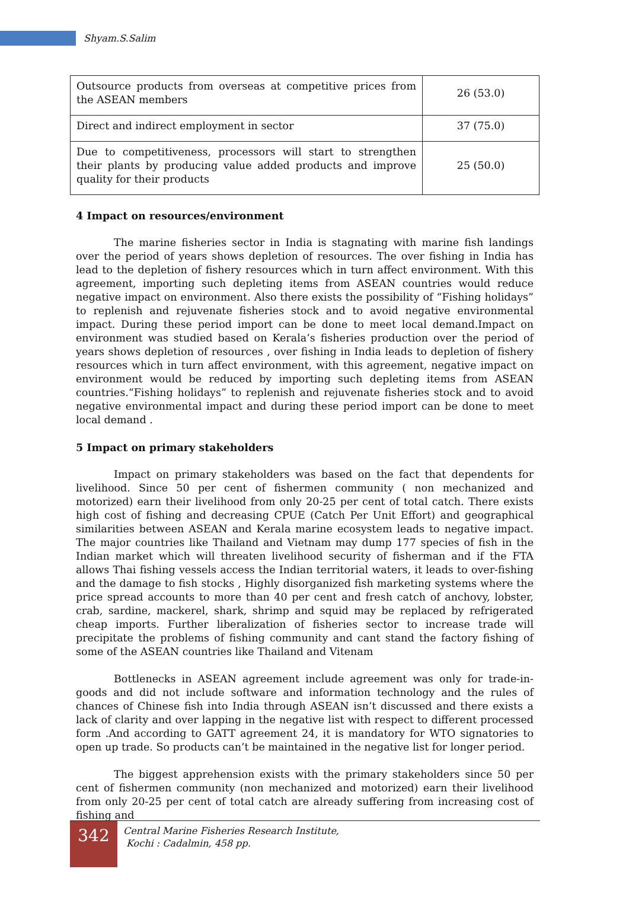Shyam.S.Salim
| Outsource products from overseas at competitive prices from the ASEAN members | 26 (53.0) |
| Direct and indirect employment in sector | 37 (75.0) |
| Due to competitiveness, processors will start to strengthen their plants by producing value added products and improve quality for their products | 25 (50.0) |
4 Impact on resources/environment
The marine fisheries sector in India is stagnating with marine fish landings over the period of years shows depletion of resources. The over fishing in India has lead to the depletion of fishery resources which in turn affect environment. With this agreement, importing such depleting items from ASEAN countries would reduce negative impact on environment. Also there exists the possibility of “Fishing holidays” to replenish and rejuvenate fisheries stock and to avoid negative environmental impact. During these period import can be done to meet local demand.Impact on environment was studied based on Kerala’s fisheries production over the period of years shows depletion of resources , over fishing in India leads to depletion of fishery resources which in turn affect environment, with this agreement, negative impact on environment would be reduced by importing such depleting items from ASEAN countries.“Fishing holidays” to replenish and rejuvenate fisheries stock and to avoid negative environmental impact and during these period import can be done to meet local demand .
5 Impact on primary stakeholders
Impact on primary stakeholders was based on the fact that dependents for livelihood. Since 50 per cent of fishermen community ( non mechanized and motorized) earn their livelihood from only 20-25 per cent of total catch. There exists high cost of fishing and decreasing CPUE (Catch Per Unit Effort) and geographical similarities between ASEAN and Kerala marine ecosystem leads to negative impact. The major countries like Thailand and Vietnam may dump 177 species of fish in the Indian market which will threaten livelihood security of fisherman and if the FTA allows Thai fishing vessels access the Indian territorial waters, it leads to over-fishing and the damage to fish stocks , Highly disorganized fish marketing systems where the price spread accounts to more than 40 per cent and fresh catch of anchovy, lobster, crab, sardine, mackerel, shark, shrimp and squid may be replaced by refrigerated cheap imports. Further liberalization of fisheries sector to increase trade will precipitate the problems of fishing community and cant stand the factory fishing of some of the ASEAN countries like Thailand and Vitenam
Bottlenecks in ASEAN agreement include agreement was only for trade-in-goods and did not include software and information technology and the rules of chances of Chinese fish into India through ASEAN isn’t discussed and there exists a lack of clarity and over lapping in the negative list with respect to different processed form .And according to GATT agreement 24, it is mandatory for WTO signatories to open up trade. So products can’t be maintained in the negative list for longer period.
The biggest apprehension exists with the primary stakeholders since 50 per cent of fishermen community (non mechanized and motorized) earn their livelihood from only 20-25 per cent of total catch are already suffering from increasing cost of fishing and
342
Central Marine Fisheries Research Institute,
Kochi : Cadalmin, 458 pp.